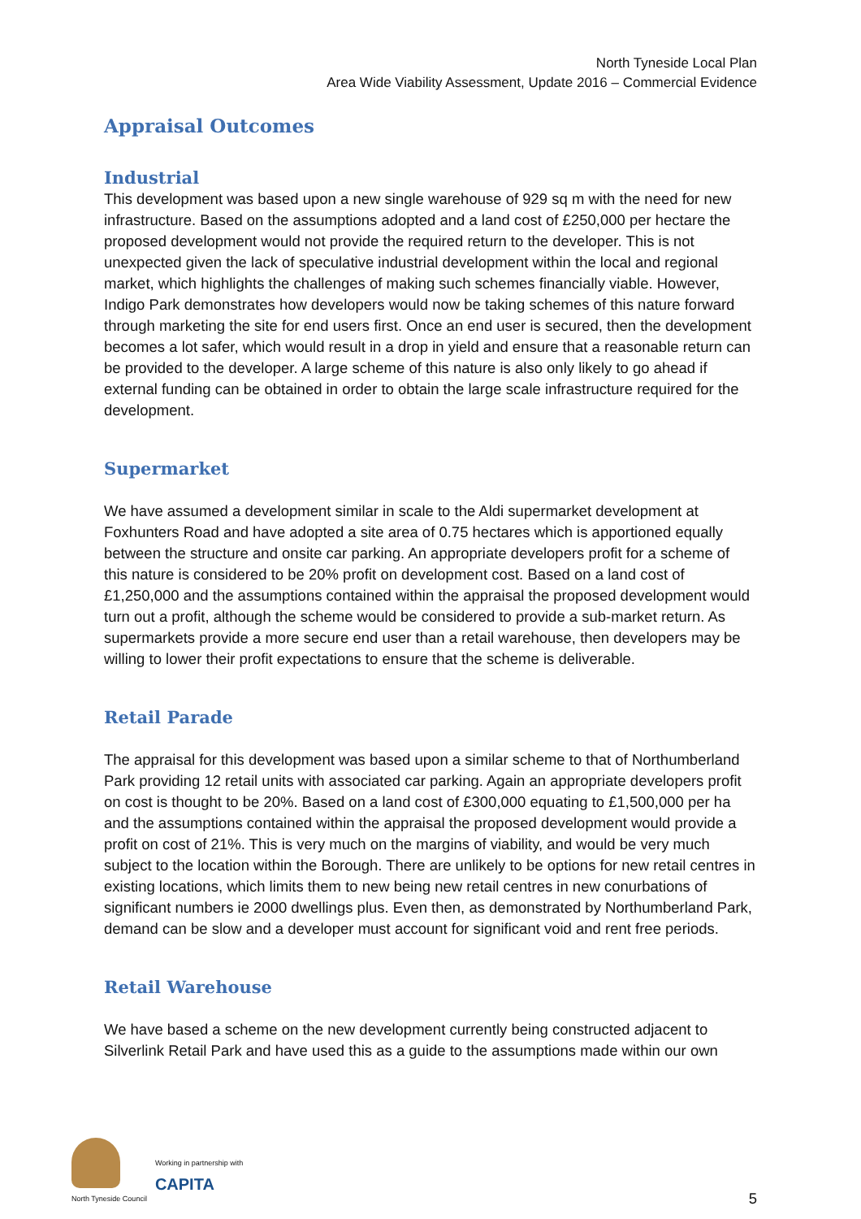North Tyneside Local Plan
Area Wide Viability Assessment, Update 2016 – Commercial Evidence
Appraisal Outcomes
Industrial
This development was based upon a new single warehouse of 929 sq m with the need for new infrastructure. Based on the assumptions adopted and a land cost of £250,000 per hectare the proposed development would not provide the required return to the developer. This is not unexpected given the lack of speculative industrial development within the local and regional market, which highlights the challenges of making such schemes financially viable. However, Indigo Park demonstrates how developers would now be taking schemes of this nature forward through marketing the site for end users first. Once an end user is secured, then the development becomes a lot safer, which would result in a drop in yield and ensure that a reasonable return can be provided to the developer. A large scheme of this nature is also only likely to go ahead if external funding can be obtained in order to obtain the large scale infrastructure required for the development.
Supermarket
We have assumed a development similar in scale to the Aldi supermarket development at Foxhunters Road and have adopted a site area of 0.75 hectares which is apportioned equally between the structure and onsite car parking. An appropriate developers profit for a scheme of this nature is considered to be 20% profit on development cost. Based on a land cost of £1,250,000 and the assumptions contained within the appraisal the proposed development would turn out a profit, although the scheme would be considered to provide a sub-market return. As supermarkets provide a more secure end user than a retail warehouse, then developers may be willing to lower their profit expectations to ensure that the scheme is deliverable.
Retail Parade
The appraisal for this development was based upon a similar scheme to that of Northumberland Park providing 12 retail units with associated car parking. Again an appropriate developers profit on cost is thought to be 20%. Based on a land cost of £300,000 equating to £1,500,000 per ha and the assumptions contained within the appraisal the proposed development would provide a profit on cost of 21%. This is very much on the margins of viability, and would be very much subject to the location within the Borough. There are unlikely to be options for new retail centres in existing locations, which limits them to new being new retail centres in new conurbations of significant numbers ie 2000 dwellings plus. Even then, as demonstrated by Northumberland Park, demand can be slow and a developer must account for significant void and rent free periods.
Retail Warehouse
We have based a scheme on the new development currently being constructed adjacent to Silverlink Retail Park and have used this as a guide to the assumptions made within our own
North Tyneside Council
Working in partnership with
CAPITA
5